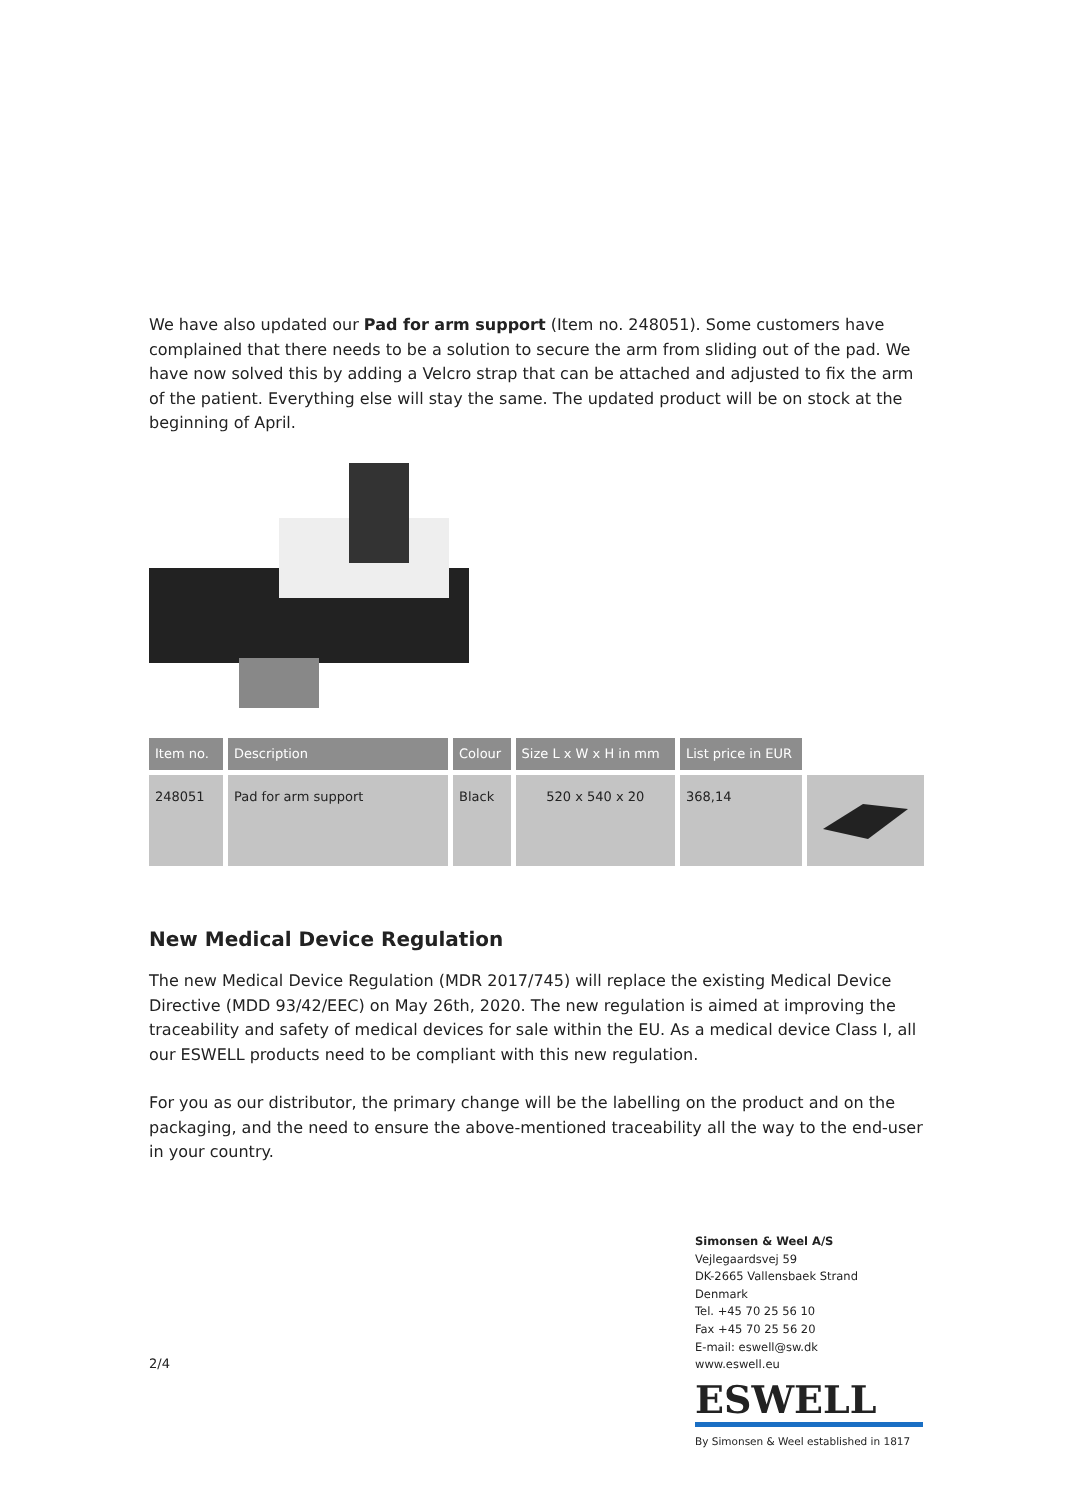We have also updated our Pad for arm support (Item no. 248051). Some customers have complained that there needs to be a solution to secure the arm from sliding out of the pad. We have now solved this by adding a Velcro strap that can be attached and adjusted to fix the arm of the patient. Everything else will stay the same. The updated product will be on stock at the beginning of April.
| Item no. | Description | Colour | Size L x W x H in mm | List price in EUR | |
| --- | --- | --- | --- | --- | --- |
| 248051 | Pad for arm support | Black | 520 x 540 x 20 | 368,14 | |
New Medical Device Regulation
The new Medical Device Regulation (MDR 2017/745) will replace the existing Medical Device Directive (MDD 93/42/EEC) on May 26th, 2020. The new regulation is aimed at improving the traceability and safety of medical devices for sale within the EU. As a medical device Class I, all our ESWELL products need to be compliant with this new regulation.
For you as our distributor, the primary change will be the labelling on the product and on the packaging, and the need to ensure the above-mentioned traceability all the way to the end-user in your country.
2/4
Simonsen & Weel A/S
Vejlegaardsvej 59
DK-2665 Vallensbaek Strand
Denmark
Tel. +45 70 25 56 10
Fax +45 70 25 56 20
E-mail: eswell@sw.dk
www.eswell.eu
ESWELL
By Simonsen & Weel established in 1817